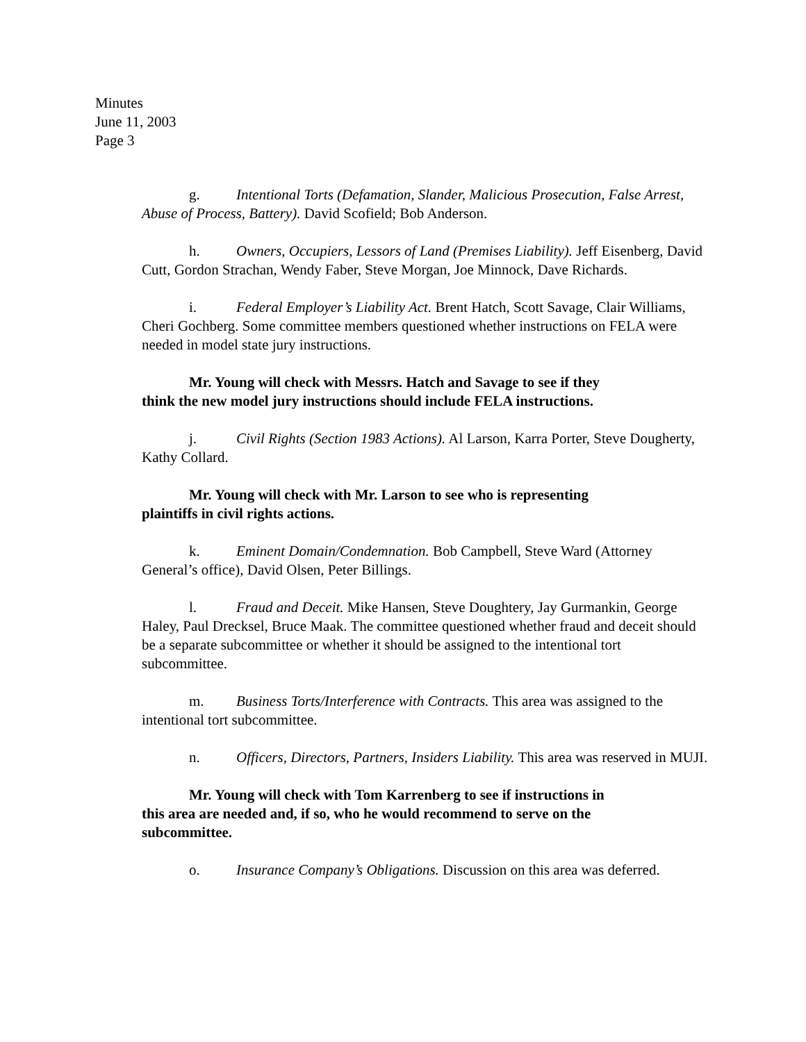Minutes
June 11, 2003
Page 3
g. Intentional Torts (Defamation, Slander, Malicious Prosecution, False Arrest, Abuse of Process, Battery). David Scofield; Bob Anderson.
h. Owners, Occupiers, Lessors of Land (Premises Liability). Jeff Eisenberg, David Cutt, Gordon Strachan, Wendy Faber, Steve Morgan, Joe Minnock, Dave Richards.
i. Federal Employer’s Liability Act. Brent Hatch, Scott Savage, Clair Williams, Cheri Gochberg. Some committee members questioned whether instructions on FELA were needed in model state jury instructions.
Mr. Young will check with Messrs. Hatch and Savage to see if they
think the new model jury instructions should include FELA instructions.
j. Civil Rights (Section 1983 Actions). Al Larson, Karra Porter, Steve Dougherty, Kathy Collard.
Mr. Young will check with Mr. Larson to see who is representing
plaintiffs in civil rights actions.
k. Eminent Domain/Condemnation. Bob Campbell, Steve Ward (Attorney General’s office), David Olsen, Peter Billings.
l. Fraud and Deceit. Mike Hansen, Steve Doughtery, Jay Gurmankin, George Haley, Paul Drecksel, Bruce Maak. The committee questioned whether fraud and deceit should be a separate subcommittee or whether it should be assigned to the intentional tort subcommittee.
m. Business Torts/Interference with Contracts. This area was assigned to the intentional tort subcommittee.
n. Officers, Directors, Partners, Insiders Liability. This area was reserved in MUJI.
Mr. Young will check with Tom Karrenberg to see if instructions in
this area are needed and, if so, who he would recommend to serve on the
subcommittee.
o. Insurance Company’s Obligations. Discussion on this area was deferred.